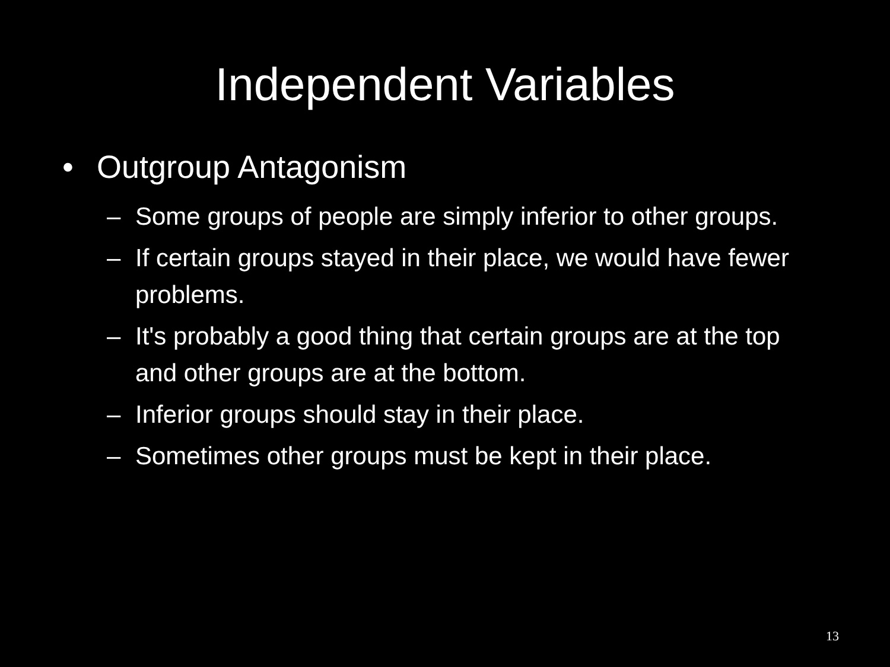Independent Variables
• Outgroup Antagonism
– Some groups of people are simply inferior to other groups.
– If certain groups stayed in their place, we would have fewer problems.
– It's probably a good thing that certain groups are at the top and other groups are at the bottom.
– Inferior groups should stay in their place.
– Sometimes other groups must be kept in their place.
13